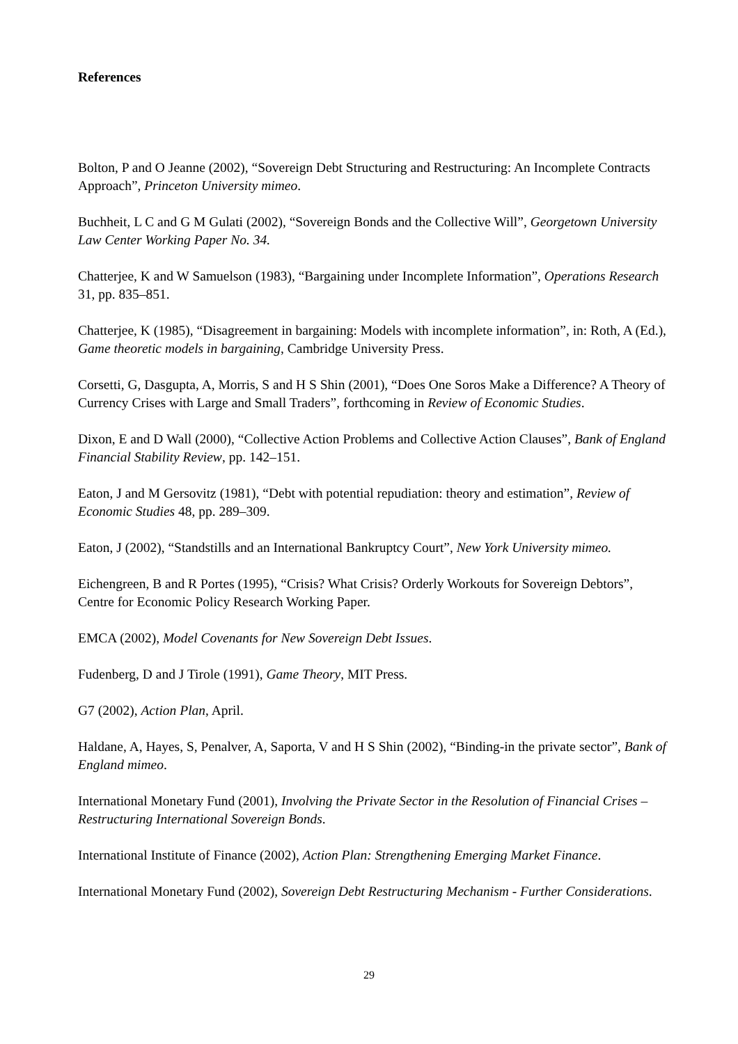References
Bolton, P and O Jeanne (2002), “Sovereign Debt Structuring and Restructuring: An Incomplete Contracts Approach”, Princeton University mimeo.
Buchheit, L C and G M Gulati (2002), “Sovereign Bonds and the Collective Will”, Georgetown University Law Center Working Paper No. 34.
Chatterjee, K and W Samuelson (1983), “Bargaining under Incomplete Information”, Operations Research 31, pp. 835–851.
Chatterjee, K (1985), “Disagreement in bargaining: Models with incomplete information”, in: Roth, A (Ed.), Game theoretic models in bargaining, Cambridge University Press.
Corsetti, G, Dasgupta, A, Morris, S and H S Shin (2001), “Does One Soros Make a Difference? A Theory of Currency Crises with Large and Small Traders”, forthcoming in Review of Economic Studies.
Dixon, E and D Wall (2000), “Collective Action Problems and Collective Action Clauses”, Bank of England Financial Stability Review, pp. 142–151.
Eaton, J and M Gersovitz (1981), “Debt with potential repudiation: theory and estimation”, Review of Economic Studies 48, pp. 289–309.
Eaton, J (2002), “Standstills and an International Bankruptcy Court”, New York University mimeo.
Eichengreen, B and R Portes (1995), “Crisis? What Crisis? Orderly Workouts for Sovereign Debtors”, Centre for Economic Policy Research Working Paper.
EMCA (2002), Model Covenants for New Sovereign Debt Issues.
Fudenberg, D and J Tirole (1991), Game Theory, MIT Press.
G7 (2002), Action Plan, April.
Haldane, A, Hayes, S, Penalver, A, Saporta, V and H S Shin (2002), “Binding-in the private sector”, Bank of England mimeo.
International Monetary Fund (2001), Involving the Private Sector in the Resolution of Financial Crises – Restructuring International Sovereign Bonds.
International Institute of Finance (2002), Action Plan: Strengthening Emerging Market Finance.
International Monetary Fund (2002), Sovereign Debt Restructuring Mechanism - Further Considerations.
29